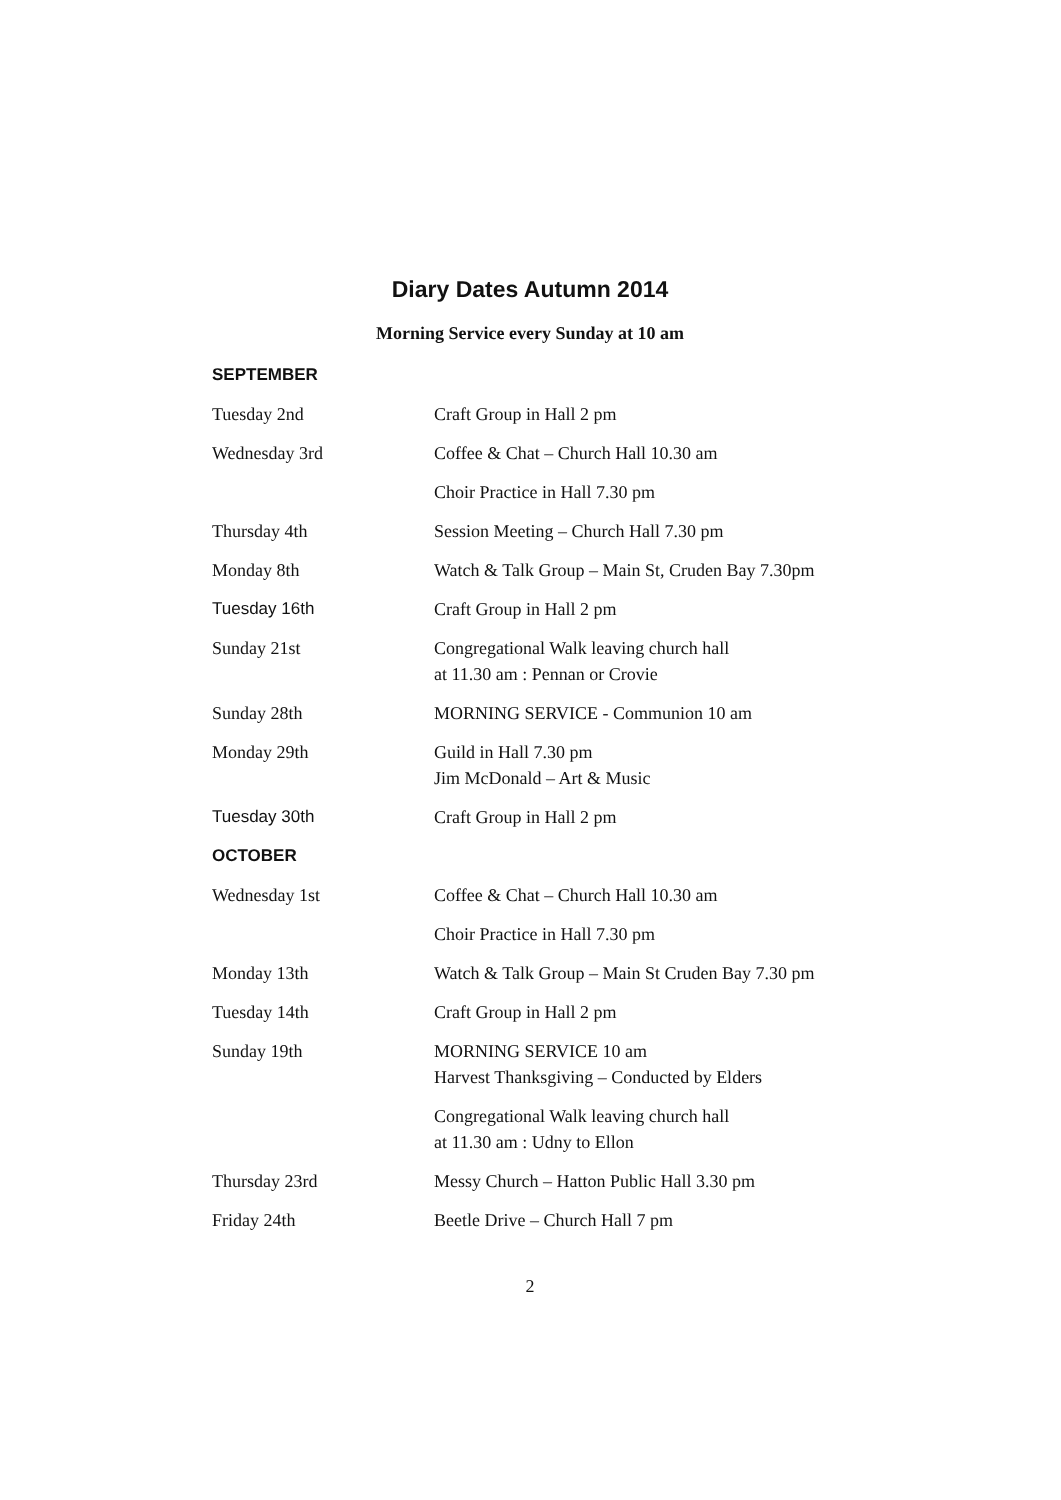Diary Dates Autumn 2014
Morning Service every Sunday at 10 am
| SEPTEMBER | |
| Tuesday 2nd | Craft Group in Hall 2 pm |
| Wednesday 3rd | Coffee & Chat – Church Hall 10.30 am |
| | Choir Practice in Hall 7.30 pm |
| Thursday 4th | Session Meeting – Church Hall 7.30 pm |
| Monday 8th | Watch & Talk Group – Main St, Cruden Bay 7.30pm |
| Tuesday 16th | Craft Group in Hall 2 pm |
| Sunday 21st | Congregational Walk leaving church hall at 11.30 am : Pennan or Crovie |
| Sunday 28th | MORNING SERVICE - Communion 10 am |
| Monday 29th | Guild in Hall 7.30 pm Jim McDonald – Art & Music |
| Tuesday 30th | Craft Group in Hall 2 pm |
| OCTOBER | |
| Wednesday 1st | Coffee & Chat – Church Hall 10.30 am |
| | Choir Practice in Hall 7.30 pm |
| Monday 13th | Watch & Talk Group – Main St Cruden Bay 7.30 pm |
| Tuesday 14th | Craft Group in Hall 2 pm |
| Sunday 19th | MORNING SERVICE 10 am Harvest Thanksgiving – Conducted by Elders |
| | Congregational Walk leaving church hall at 11.30 am : Udny to Ellon |
| Thursday 23rd | Messy Church – Hatton Public Hall 3.30 pm |
| Friday 24th | Beetle Drive – Church Hall 7 pm |
2